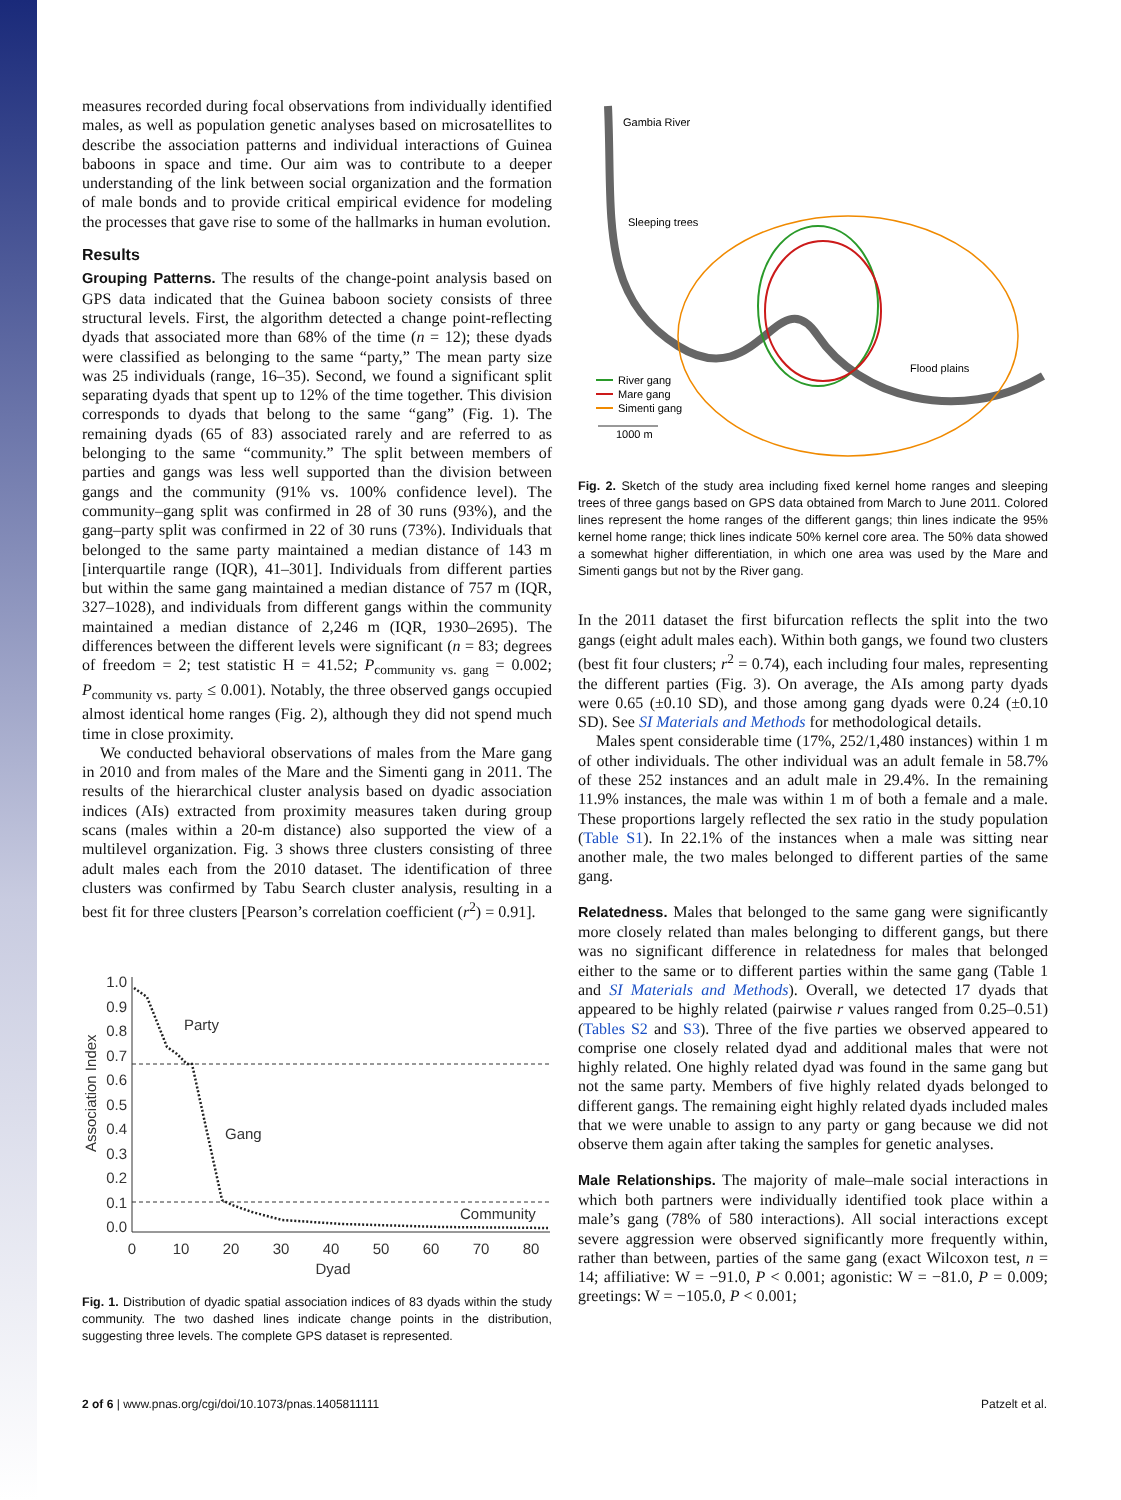measures recorded during focal observations from individually identified males, as well as population genetic analyses based on microsatellites to describe the association patterns and individual interactions of Guinea baboons in space and time. Our aim was to contribute to a deeper understanding of the link between social organization and the formation of male bonds and to provide critical empirical evidence for modeling the processes that gave rise to some of the hallmarks in human evolution.
Results
Grouping Patterns. The results of the change-point analysis based on GPS data indicated that the Guinea baboon society consists of three structural levels. First, the algorithm detected a change point-reflecting dyads that associated more than 68% of the time (n = 12); these dyads were classified as belonging to the same “party,” The mean party size was 25 individuals (range, 16–35). Second, we found a significant split separating dyads that spent up to 12% of the time together. This division corresponds to dyads that belong to the same “gang” (Fig. 1). The remaining dyads (65 of 83) associated rarely and are referred to as belonging to the same “community.” The split between members of parties and gangs was less well supported than the division between gangs and the community (91% vs. 100% confidence level). The community–gang split was confirmed in 28 of 30 runs (93%), and the gang–party split was confirmed in 22 of 30 runs (73%). Individuals that belonged to the same party maintained a median distance of 143 m [interquartile range (IQR), 41–301]. Individuals from different parties but within the same gang maintained a median distance of 757 m (IQR, 327–1028), and individuals from different gangs within the community maintained a median distance of 2,246 m (IQR, 1930–2695). The differences between the different levels were significant (n = 83; degrees of freedom = 2; test statistic H = 41.52; P<sub>community vs. gang</sub> = 0.002; P<sub>community vs. party</sub> ≤ 0.001). Notably, the three observed gangs occupied almost identical home ranges (Fig. 2), although they did not spend much time in close proximity.
We conducted behavioral observations of males from the Mare gang in 2010 and from males of the Mare and the Simenti gang in 2011. The results of the hierarchical cluster analysis based on dyadic association indices (AIs) extracted from proximity measures taken during group scans (males within a 20-m distance) also supported the view of a multilevel organization. Fig. 3 shows three clusters consisting of three adult males each from the 2010 dataset. The identification of three clusters was confirmed by Tabu Search cluster analysis, resulting in a best fit for three clusters [Pearson’s correlation coefficient (r<sup>2</sup>) = 0.91].
Association Index
1.0
0.9
0.8
0.7
0.6
0.5
0.4
0.3
0.2
0.1
0.0
Party
Gang
Community
0
10
20
30
40
50
60
70
80
Dyad
Fig. 1. Distribution of dyadic spatial association indices of 83 dyads within the study community. The two dashed lines indicate change points in the distribution, suggesting three levels. The complete GPS dataset is represented.
Gambia River
Sleeping trees
Flood plains
River gang
Mare gang
Simenti gang
1000 m
Fig. 2. Sketch of the study area including fixed kernel home ranges and sleeping trees of three gangs based on GPS data obtained from March to June 2011. Colored lines represent the home ranges of the different gangs; thin lines indicate the 95% kernel home range; thick lines indicate 50% kernel core area. The 50% data showed a somewhat higher differentiation, in which one area was used by the Mare and Simenti gangs but not by the River gang.
In the 2011 dataset the first bifurcation reflects the split into the two gangs (eight adult males each). Within both gangs, we found two clusters (best fit four clusters; r<sup>2</sup> = 0.74), each including four males, representing the different parties (Fig. 3). On average, the AIs among party dyads were 0.65 (±0.10 SD), and those among gang dyads were 0.24 (±0.10 SD). See SI Materials and Methods for methodological details.
Males spent considerable time (17%, 252/1,480 instances) within 1 m of other individuals. The other individual was an adult female in 58.7% of these 252 instances and an adult male in 29.4%. In the remaining 11.9% instances, the male was within 1 m of both a female and a male. These proportions largely reflected the sex ratio in the study population (Table S1). In 22.1% of the instances when a male was sitting near another male, the two males belonged to different parties of the same gang.
Relatedness. Males that belonged to the same gang were significantly more closely related than males belonging to different gangs, but there was no significant difference in relatedness for males that belonged either to the same or to different parties within the same gang (Table 1 and SI Materials and Methods). Overall, we detected 17 dyads that appeared to be highly related (pairwise r values ranged from 0.25–0.51) (Tables S2 and S3). Three of the five parties we observed appeared to comprise one closely related dyad and additional males that were not highly related. One highly related dyad was found in the same gang but not the same party. Members of five highly related dyads belonged to different gangs. The remaining eight highly related dyads included males that we were unable to assign to any party or gang because we did not observe them again after taking the samples for genetic analyses.
Male Relationships. The majority of male–male social interactions in which both partners were individually identified took place within a male’s gang (78% of 580 interactions). All social interactions except severe aggression were observed significantly more frequently within, rather than between, parties of the same gang (exact Wilcoxon test, n = 14; affiliative: W = −91.0, P < 0.001; agonistic: W = −81.0, P = 0.009; greetings: W = −105.0, P < 0.001;
2 of 6 | www.pnas.org/cgi/doi/10.1073/pnas.1405811111 Patzelt et al.